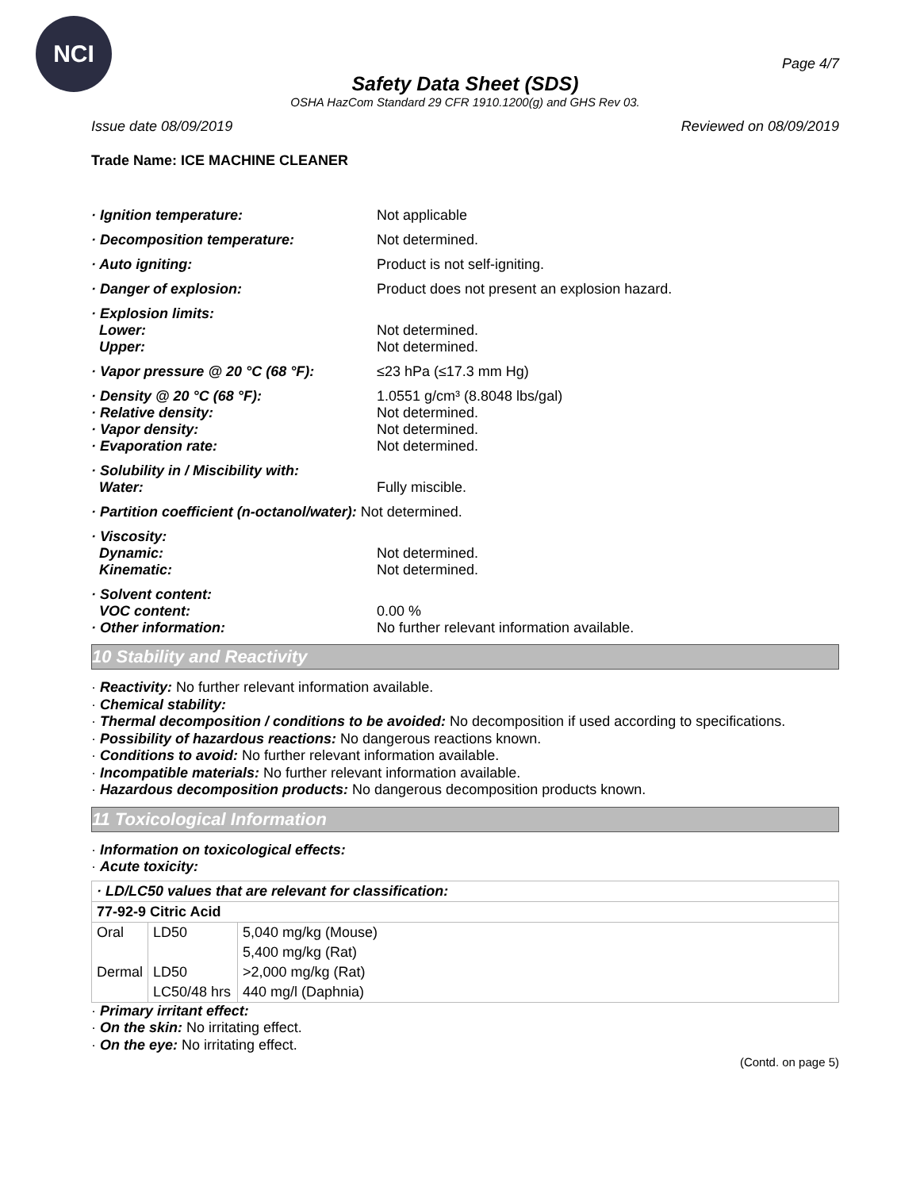NCI
Page 4/7
Safety Data Sheet (SDS)
OSHA HazCom Standard 29 CFR 1910.1200(g) and GHS Rev 03.
Issue date 08/09/2019 Reviewed on 08/09/2019
Trade Name: ICE MACHINE CLEANER
· Ignition temperature: Not applicable
· Decomposition temperature: Not determined.
· Auto igniting: Product is not self-igniting.
· Danger of explosion: Product does not present an explosion hazard.
· Explosion limits:
Lower:
Upper:
Not determined.
Not determined.
· Vapor pressure @ 20 °C (68 °F): ≤23 hPa (≤17.3 mm Hg)
· Density @ 20 °C (68 °F):
· Relative density:
· Vapor density:
· Evaporation rate:
1.0551 g/cm³ (8.8048 lbs/gal)
Not determined.
Not determined.
Not determined.
· Solubility in / Miscibility with:
Water:
Fully miscible.
· Partition coefficient (n-octanol/water): Not determined.
· Viscosity:
Dynamic:
Kinematic:
Not determined.
Not determined.
· Solvent content:
VOC content:
· Other information:
0.00 %
No further relevant information available.
10 Stability and Reactivity
· Reactivity: No further relevant information available.
· Chemical stability:
· Thermal decomposition / conditions to be avoided: No decomposition if used according to specifications.
· Possibility of hazardous reactions: No dangerous reactions known.
· Conditions to avoid: No further relevant information available.
· Incompatible materials: No further relevant information available.
· Hazardous decomposition products: No dangerous decomposition products known.
11 Toxicological Information
· Information on toxicological effects:
· Acute toxicity:
| · LD/LC50 values that are relevant for classification: | | |
| 77-92-9 Citric Acid | | |
| Oral | LD50 | 5,040 mg/kg (Mouse) |
| | | 5,400 mg/kg (Rat) |
| Dermal | LD50 | >2,000 mg/kg (Rat) |
| | LC50/48 hrs | 440 mg/l (Daphnia) |
· Primary irritant effect:
· On the skin: No irritating effect.
· On the eye: No irritating effect.
(Contd. on page 5)